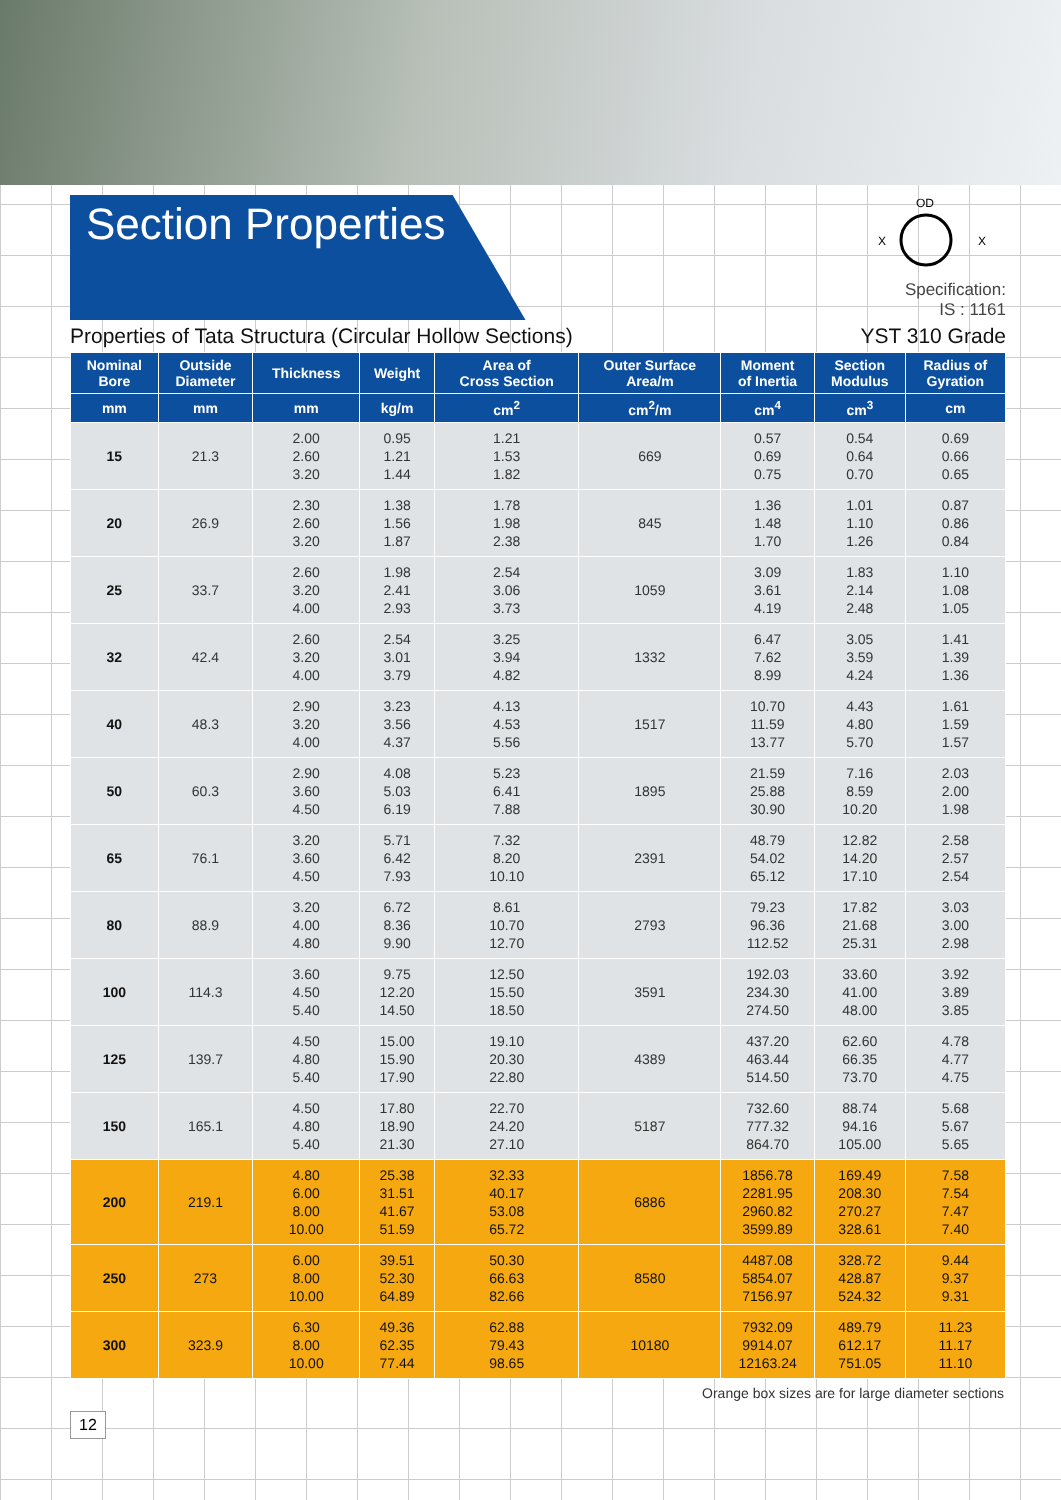Section Properties
OD
X
X
Specification:
IS : 1161
Properties of Tata Structura (Circular Hollow Sections) YST 310 Grade
| Nominal Bore | Outside Diameter | Thickness | Weight | Area of Cross Section | Outer Surface Area/m | Moment of Inertia | Section Modulus | Radius of Gyration |
| --- | --- | --- | --- | --- | --- | --- | --- | --- |
| mm | mm | mm | kg/m | cm<sup>2</sup> | cm<sup>2</sup>/m | cm<sup>4</sup> | cm<sup>3</sup> | cm |
| 15 | 21.3 | 2.00 2.60 3.20 | 0.95 1.21 1.44 | 1.21 1.53 1.82 | 669 | 0.57 0.69 0.75 | 0.54 0.64 0.70 | 0.69 0.66 0.65 |
| 20 | 26.9 | 2.30 2.60 3.20 | 1.38 1.56 1.87 | 1.78 1.98 2.38 | 845 | 1.36 1.48 1.70 | 1.01 1.10 1.26 | 0.87 0.86 0.84 |
| 25 | 33.7 | 2.60 3.20 4.00 | 1.98 2.41 2.93 | 2.54 3.06 3.73 | 1059 | 3.09 3.61 4.19 | 1.83 2.14 2.48 | 1.10 1.08 1.05 |
| 32 | 42.4 | 2.60 3.20 4.00 | 2.54 3.01 3.79 | 3.25 3.94 4.82 | 1332 | 6.47 7.62 8.99 | 3.05 3.59 4.24 | 1.41 1.39 1.36 |
| 40 | 48.3 | 2.90 3.20 4.00 | 3.23 3.56 4.37 | 4.13 4.53 5.56 | 1517 | 10.70 11.59 13.77 | 4.43 4.80 5.70 | 1.61 1.59 1.57 |
| 50 | 60.3 | 2.90 3.60 4.50 | 4.08 5.03 6.19 | 5.23 6.41 7.88 | 1895 | 21.59 25.88 30.90 | 7.16 8.59 10.20 | 2.03 2.00 1.98 |
| 65 | 76.1 | 3.20 3.60 4.50 | 5.71 6.42 7.93 | 7.32 8.20 10.10 | 2391 | 48.79 54.02 65.12 | 12.82 14.20 17.10 | 2.58 2.57 2.54 |
| 80 | 88.9 | 3.20 4.00 4.80 | 6.72 8.36 9.90 | 8.61 10.70 12.70 | 2793 | 79.23 96.36 112.52 | 17.82 21.68 25.31 | 3.03 3.00 2.98 |
| 100 | 114.3 | 3.60 4.50 5.40 | 9.75 12.20 14.50 | 12.50 15.50 18.50 | 3591 | 192.03 234.30 274.50 | 33.60 41.00 48.00 | 3.92 3.89 3.85 |
| 125 | 139.7 | 4.50 4.80 5.40 | 15.00 15.90 17.90 | 19.10 20.30 22.80 | 4389 | 437.20 463.44 514.50 | 62.60 66.35 73.70 | 4.78 4.77 4.75 |
| 150 | 165.1 | 4.50 4.80 5.40 | 17.80 18.90 21.30 | 22.70 24.20 27.10 | 5187 | 732.60 777.32 864.70 | 88.74 94.16 105.00 | 5.68 5.67 5.65 |
| 200 | 219.1 | 4.80 6.00 8.00 10.00 | 25.38 31.51 41.67 51.59 | 32.33 40.17 53.08 65.72 | 6886 | 1856.78 2281.95 2960.82 3599.89 | 169.49 208.30 270.27 328.61 | 7.58 7.54 7.47 7.40 |
| 250 | 273 | 6.00 8.00 10.00 | 39.51 52.30 64.89 | 50.30 66.63 82.66 | 8580 | 4487.08 5854.07 7156.97 | 328.72 428.87 524.32 | 9.44 9.37 9.31 |
| 300 | 323.9 | 6.30 8.00 10.00 | 49.36 62.35 77.44 | 62.88 79.43 98.65 | 10180 | 7932.09 9914.07 12163.24 | 489.79 612.17 751.05 | 11.23 11.17 11.10 |
Orange box sizes are for large diameter sections
12